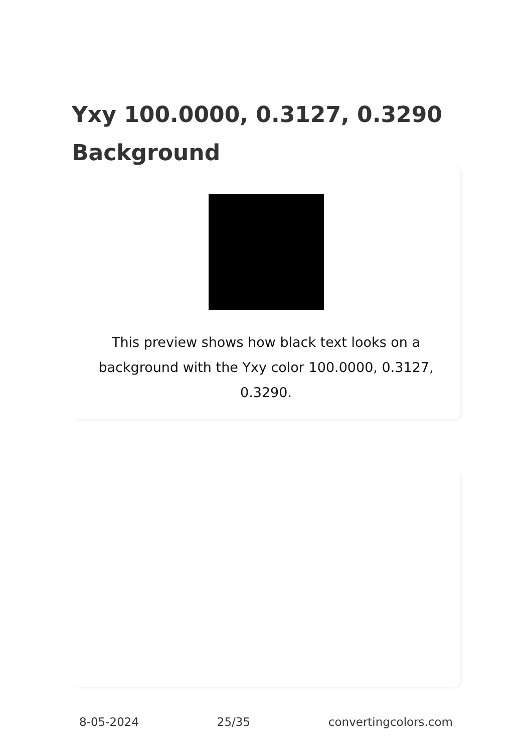Yxy 100.0000, 0.3127, 0.3290 Background
This preview shows how black text looks on a background with the Yxy color 100.0000, 0.3127, 0.3290.
8-05-2024 25/35 convertingcolors.com